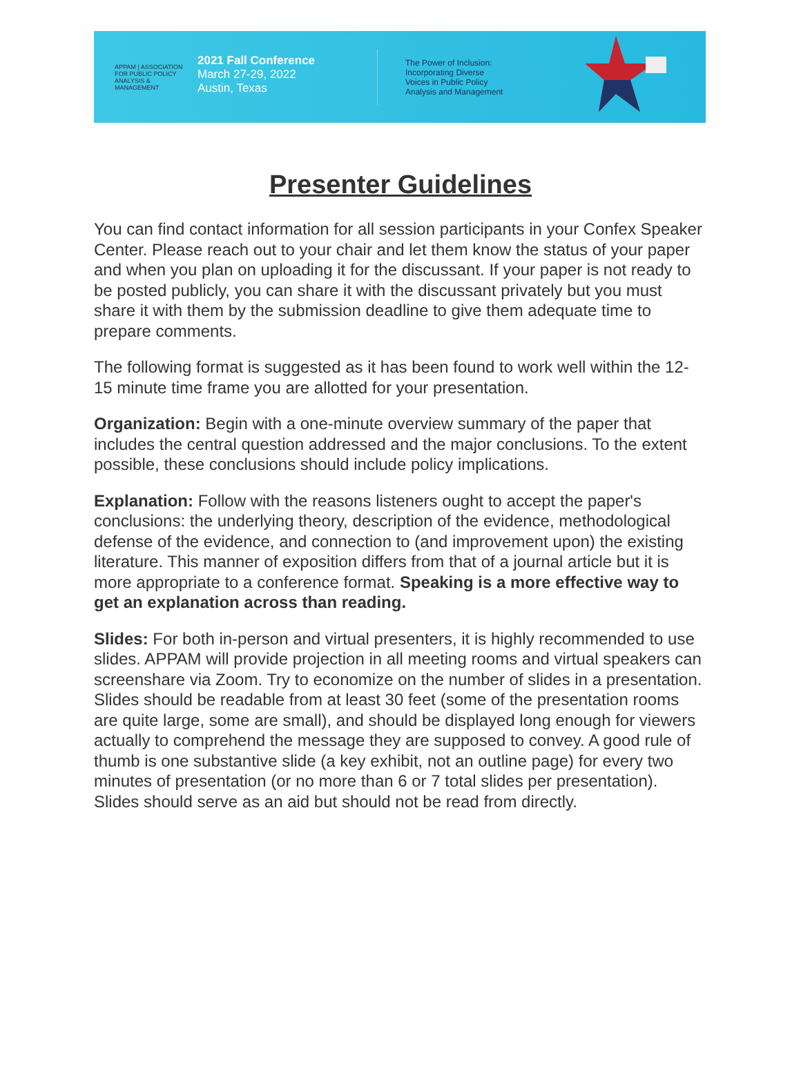APPAM | ASSOCIATION FOR PUBLIC POLICY ANALYSIS & MANAGEMENT
2021 Fall Conference
March 27-29, 2022
Austin, Texas
The Power of Inclusion:
Incorporating Diverse
Voices in Public Policy
Analysis and Management
Presenter Guidelines
You can find contact information for all session participants in your Confex Speaker Center. Please reach out to your chair and let them know the status of your paper and when you plan on uploading it for the discussant. If your paper is not ready to be posted publicly, you can share it with the discussant privately but you must share it with them by the submission deadline to give them adequate time to prepare comments.
The following format is suggested as it has been found to work well within the 12-15 minute time frame you are allotted for your presentation.
Organization: Begin with a one-minute overview summary of the paper that includes the central question addressed and the major conclusions. To the extent possible, these conclusions should include policy implications.
Explanation: Follow with the reasons listeners ought to accept the paper's conclusions: the underlying theory, description of the evidence, methodological defense of the evidence, and connection to (and improvement upon) the existing literature. This manner of exposition differs from that of a journal article but it is more appropriate to a conference format. Speaking is a more effective way to get an explanation across than reading.
Slides: For both in-person and virtual presenters, it is highly recommended to use slides. APPAM will provide projection in all meeting rooms and virtual speakers can screenshare via Zoom. Try to economize on the number of slides in a presentation. Slides should be readable from at least 30 feet (some of the presentation rooms are quite large, some are small), and should be displayed long enough for viewers actually to comprehend the message they are supposed to convey. A good rule of thumb is one substantive slide (a key exhibit, not an outline page) for every two minutes of presentation (or no more than 6 or 7 total slides per presentation). Slides should serve as an aid but should not be read from directly.